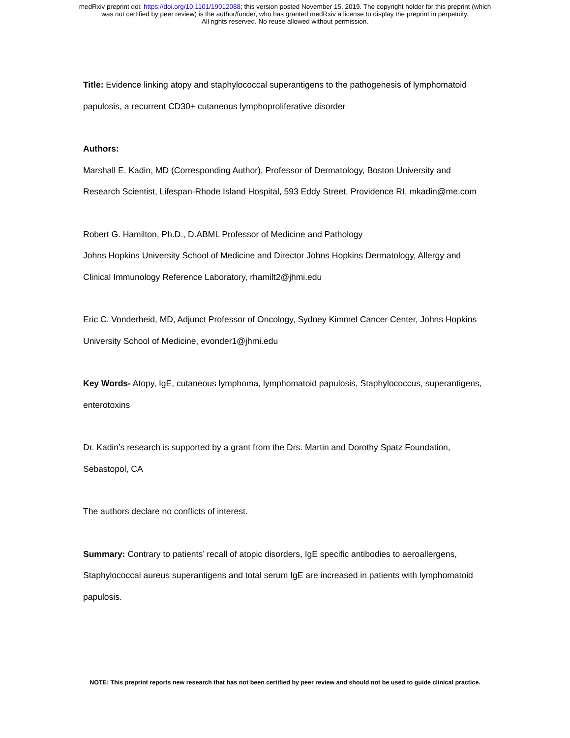medRxiv preprint doi: https://doi.org/10.1101/19012088; this version posted November 15, 2019. The copyright holder for this preprint (which
was not certified by peer review) is the author/funder, who has granted medRxiv a license to display the preprint in perpetuity.
All rights reserved. No reuse allowed without permission.
Title: Evidence linking atopy and staphylococcal superantigens to the pathogenesis of lymphomatoid papulosis, a recurrent CD30+ cutaneous lymphoproliferative disorder
Authors:
Marshall E. Kadin, MD (Corresponding Author), Professor of Dermatology, Boston University and Research Scientist, Lifespan-Rhode Island Hospital, 593 Eddy Street. Providence RI, mkadin@me.com
Robert G. Hamilton, Ph.D., D.ABML Professor of Medicine and Pathology
Johns Hopkins University School of Medicine and Director Johns Hopkins Dermatology, Allergy and Clinical Immunology Reference Laboratory, rhamilt2@jhmi.edu
Eric C. Vonderheid, MD, Adjunct Professor of Oncology, Sydney Kimmel Cancer Center, Johns Hopkins University School of Medicine, evonder1@jhmi.edu
Key Words- Atopy, IgE, cutaneous lymphoma, lymphomatoid papulosis, Staphylococcus, superantigens, enterotoxins
Dr. Kadin’s research is supported by a grant from the Drs. Martin and Dorothy Spatz Foundation, Sebastopol, CA
The authors declare no conflicts of interest.
Summary: Contrary to patients’ recall of atopic disorders, IgE specific antibodies to aeroallergens, Staphylococcal aureus superantigens and total serum IgE are increased in patients with lymphomatoid papulosis.
NOTE: This preprint reports new research that has not been certified by peer review and should not be used to guide clinical practice.